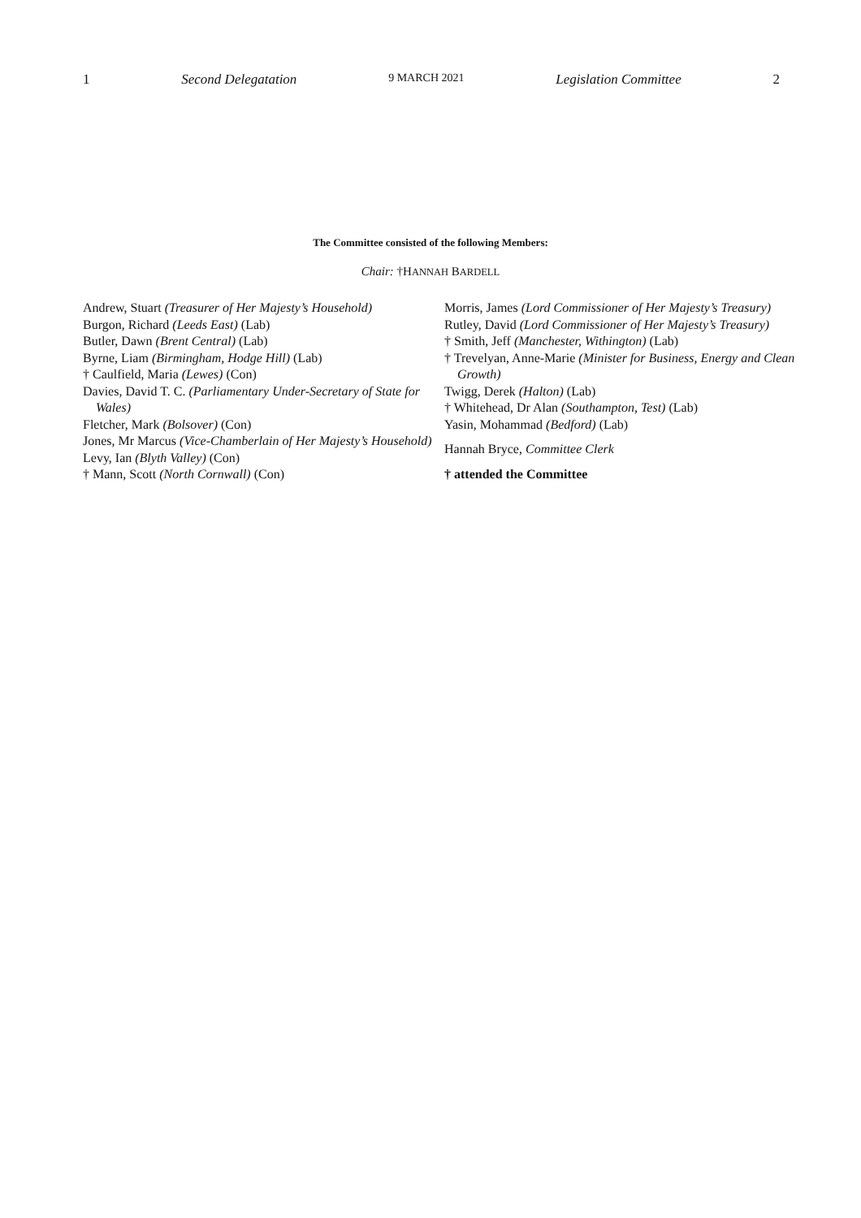1 Second Delegatation 9 MARCH 2021 Legislation Committee 2
The Committee consisted of the following Members:
Chair: †HANNAH BARDELL
Andrew, Stuart (Treasurer of Her Majesty’s Household)
Burgon, Richard (Leeds East) (Lab)
Butler, Dawn (Brent Central) (Lab)
Byrne, Liam (Birmingham, Hodge Hill) (Lab)
† Caulfield, Maria (Lewes) (Con)
Davies, David T. C. (Parliamentary Under-Secretary of State for Wales)
Fletcher, Mark (Bolsover) (Con)
Jones, Mr Marcus (Vice-Chamberlain of Her Majesty’s Household)
Levy, Ian (Blyth Valley) (Con)
† Mann, Scott (North Cornwall) (Con)
Morris, James (Lord Commissioner of Her Majesty’s Treasury)
Rutley, David (Lord Commissioner of Her Majesty’s Treasury)
† Smith, Jeff (Manchester, Withington) (Lab)
† Trevelyan, Anne-Marie (Minister for Business, Energy and Clean Growth)
Twigg, Derek (Halton) (Lab)
† Whitehead, Dr Alan (Southampton, Test) (Lab)
Yasin, Mohammad (Bedford) (Lab)
Hannah Bryce, Committee Clerk
† attended the Committee